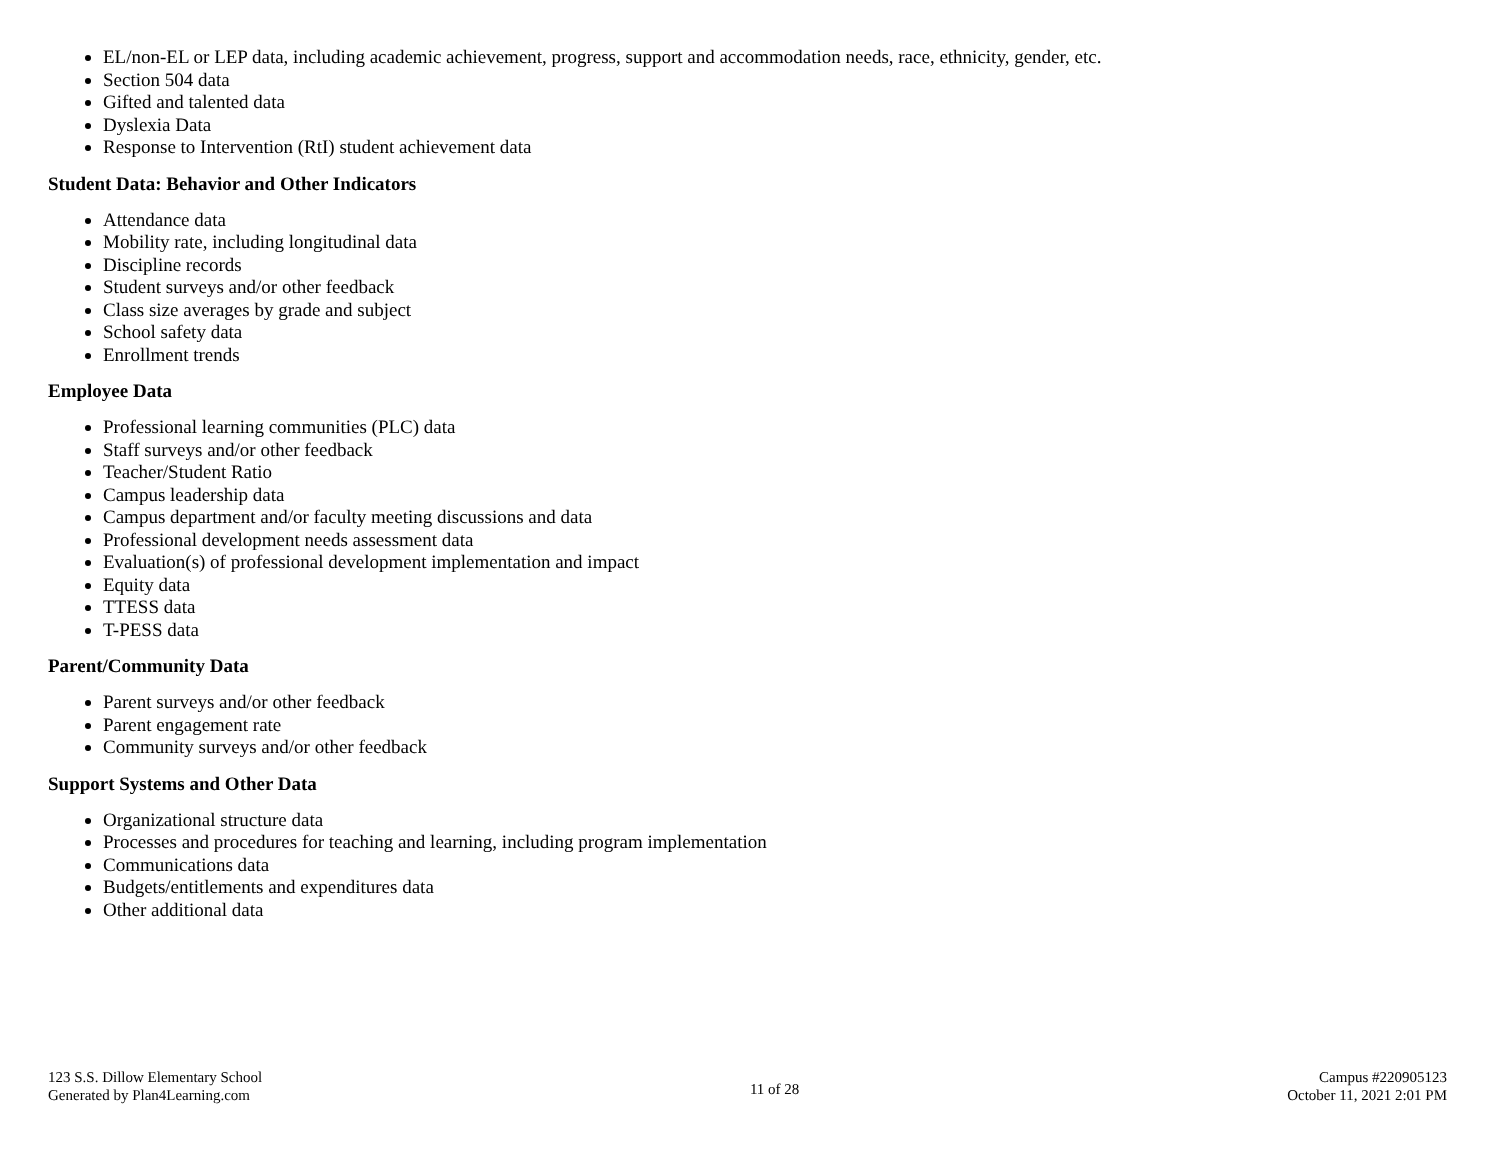EL/non-EL or LEP data, including academic achievement, progress, support and accommodation needs, race, ethnicity, gender, etc.
Section 504 data
Gifted and talented data
Dyslexia Data
Response to Intervention (RtI) student achievement data
Student Data: Behavior and Other Indicators
Attendance data
Mobility rate, including longitudinal data
Discipline records
Student surveys and/or other feedback
Class size averages by grade and subject
School safety data
Enrollment trends
Employee Data
Professional learning communities (PLC) data
Staff surveys and/or other feedback
Teacher/Student Ratio
Campus leadership data
Campus department and/or faculty meeting discussions and data
Professional development needs assessment data
Evaluation(s) of professional development implementation and impact
Equity data
TTESS data
T-PESS data
Parent/Community Data
Parent surveys and/or other feedback
Parent engagement rate
Community surveys and/or other feedback
Support Systems and Other Data
Organizational structure data
Processes and procedures for teaching and learning, including program implementation
Communications data
Budgets/entitlements and expenditures data
Other additional data
123 S.S. Dillow Elementary School
Generated by Plan4Learning.com
11 of 28
Campus #220905123
October 11, 2021 2:01 PM